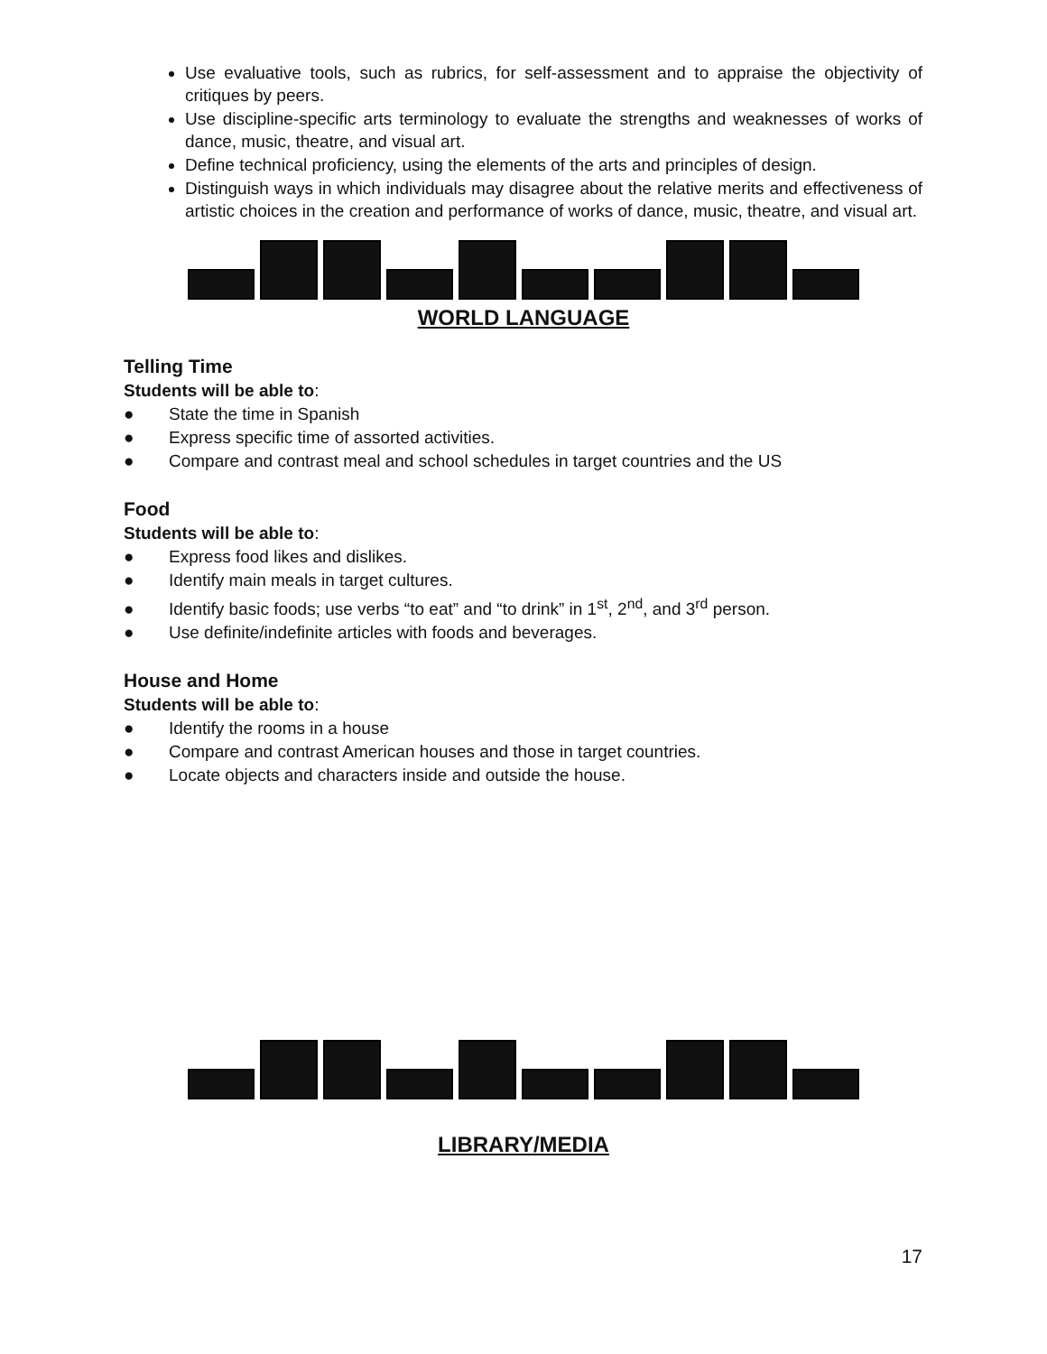Use evaluative tools, such as rubrics, for self-assessment and to appraise the objectivity of critiques by peers.
Use discipline-specific arts terminology to evaluate the strengths and weaknesses of works of dance, music, theatre, and visual art.
Define technical proficiency, using the elements of the arts and principles of design.
Distinguish ways in which individuals may disagree about the relative merits and effectiveness of artistic choices in the creation and performance of works of dance, music, theatre, and visual art.
WORLD LANGUAGE
Telling Time
Students will be able to:
● State the time in Spanish
● Express specific time of assorted activities.
● Compare and contrast meal and school schedules in target countries and the US
Food
Students will be able to:
● Express food likes and dislikes.
● Identify main meals in target cultures.
● Identify basic foods; use verbs “to eat” and “to drink” in 1<sup>st</sup>, 2<sup>nd</sup>, and 3<sup>rd</sup> person.
● Use definite/indefinite articles with foods and beverages.
House and Home
Students will be able to:
● Identify the rooms in a house
● Compare and contrast American houses and those in target countries.
● Locate objects and characters inside and outside the house.
LIBRARY/MEDIA
17